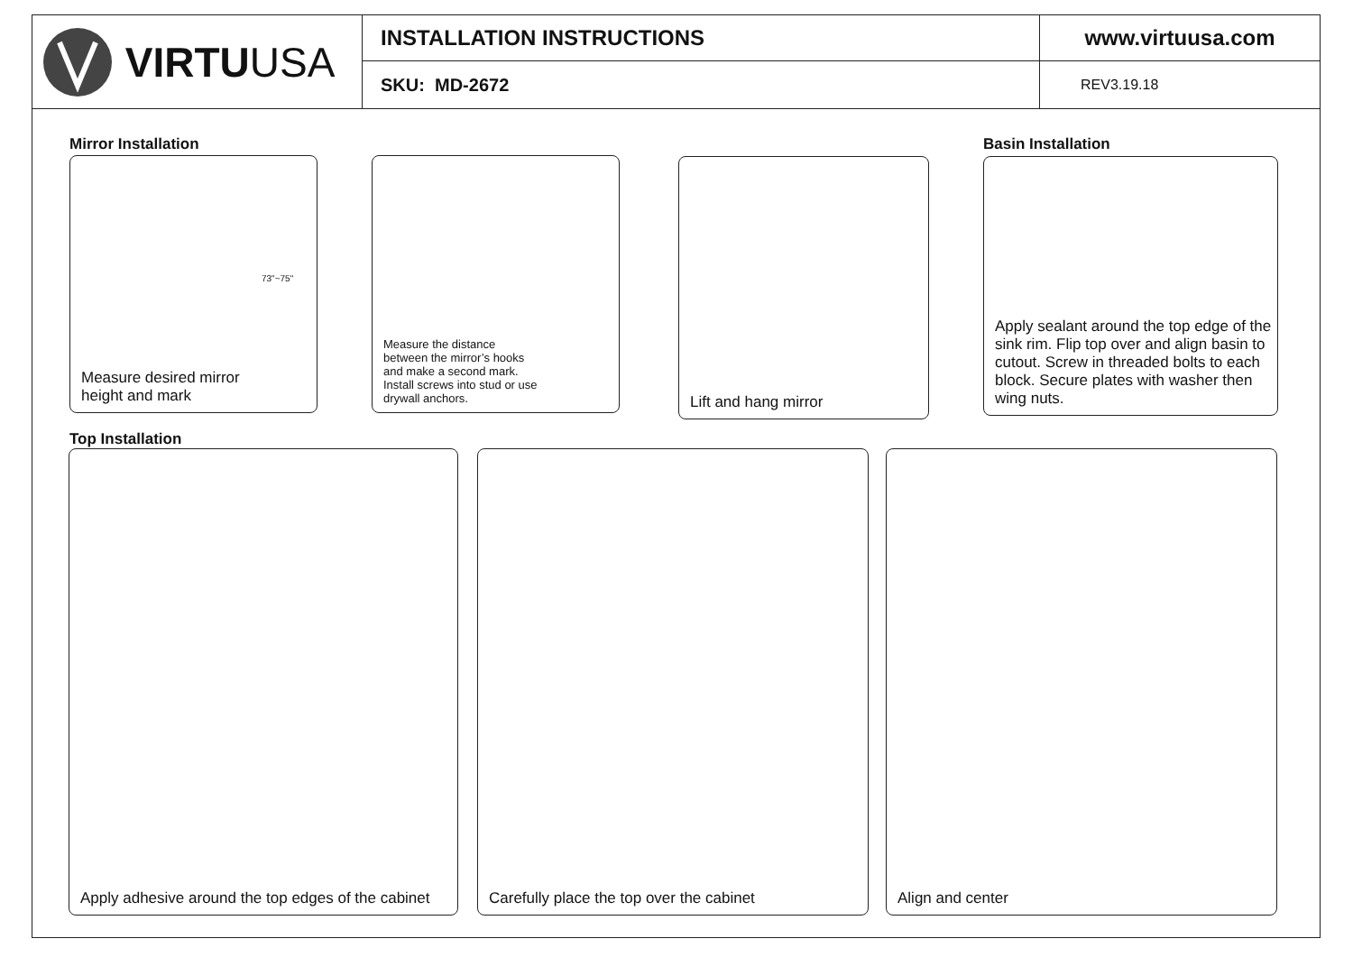VIRTU USA
INSTALLATION INSTRUCTIONS
SKU: MD-2672
www.virtuusa.com
REV3.19.18
Mirror Installation Basin Installation
Measure desired mirror
height and mark
73"~75"
Measure the distance
between the mirror’s hooks
and make a second mark.
Install screws into stud or use
drywall anchors.
Lift and hang mirror
Apply sealant around the top edge of the sink rim. Flip top over and align basin to cutout. Screw in threaded bolts to each block. Secure plates with washer then wing nuts.
Top Installation
Apply adhesive around the top edges of the cabinet
Carefully place the top over the cabinet Align and center